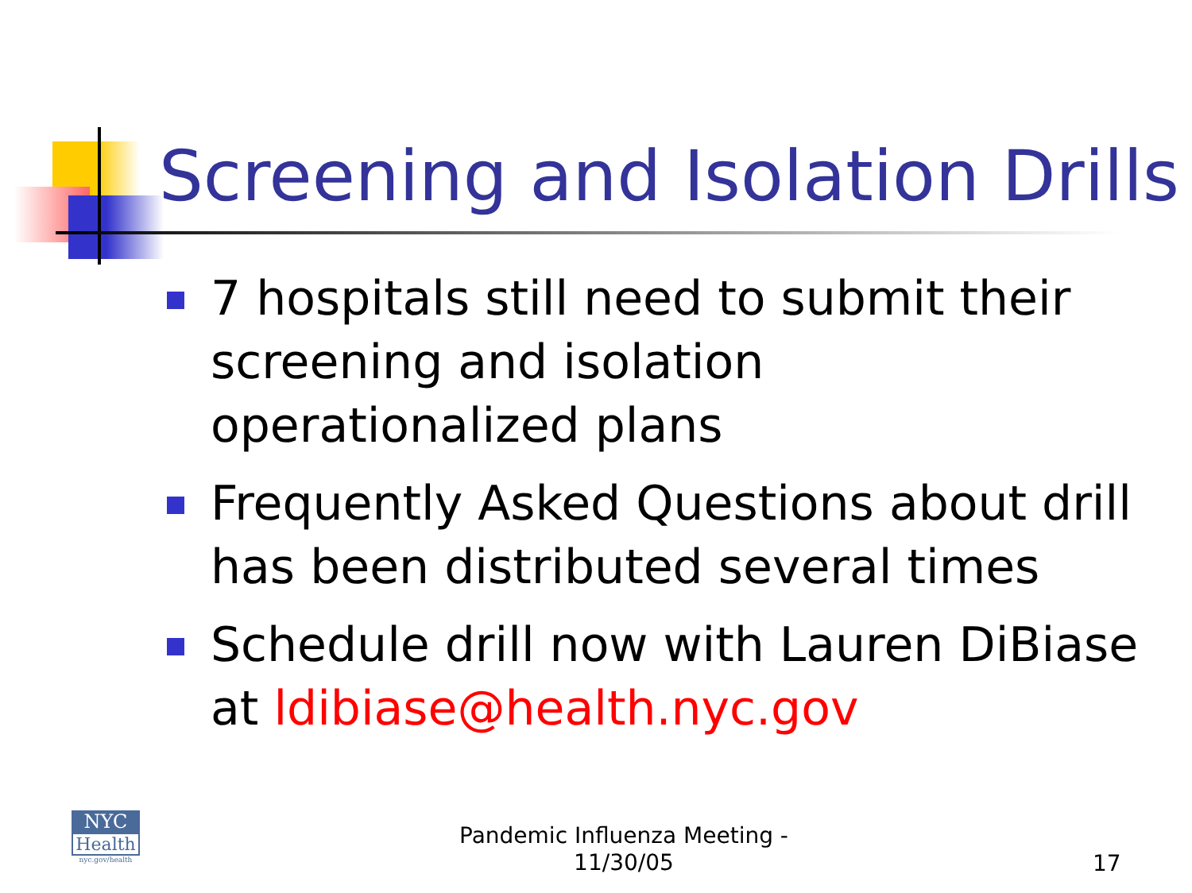Screening and Isolation Drills
7 hospitals still need to submit their screening and isolation operationalized plans
Frequently Asked Questions about drill has been distributed several times
Schedule drill now with Lauren DiBiase at ldibiase@health.nyc.gov
NYC
Health
nyc.gov/health
Pandemic Influenza Meeting - 11/30/05
17